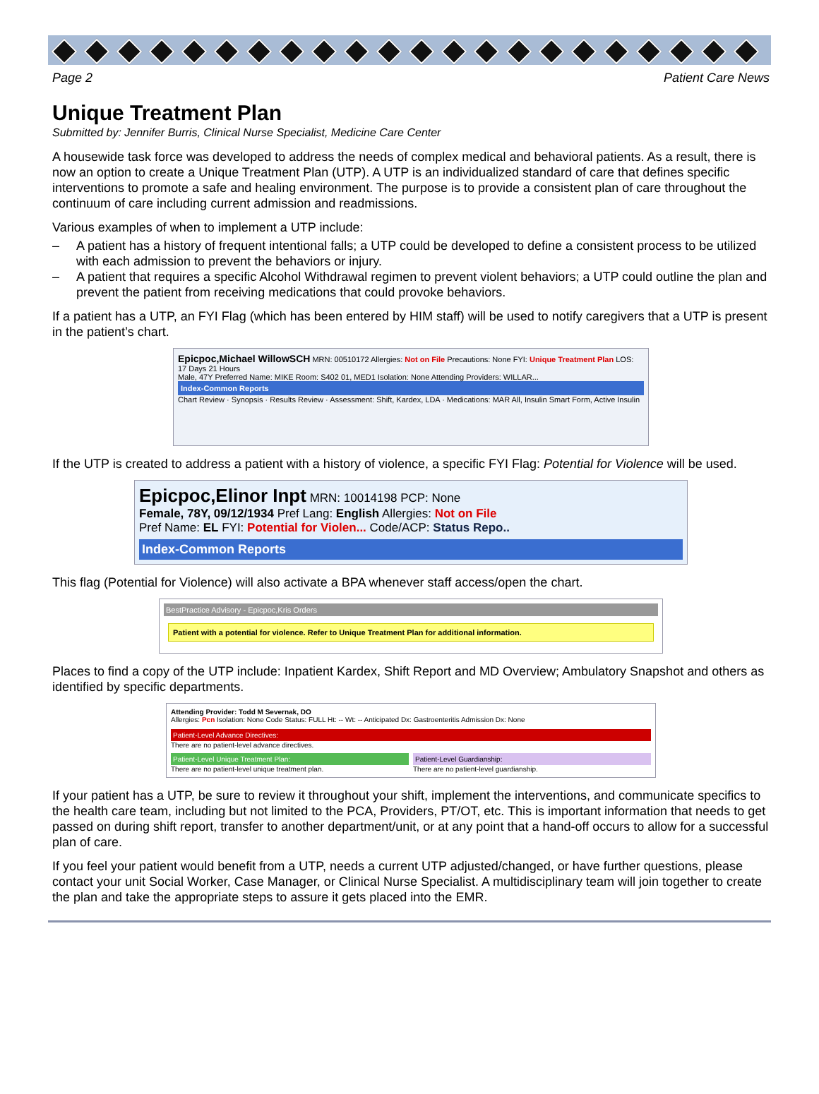Page 2 Patient Care News
Unique Treatment Plan
Submitted by: Jennifer Burris, Clinical Nurse Specialist, Medicine Care Center
A housewide task force was developed to address the needs of complex medical and behavioral patients. As a result, there is now an option to create a Unique Treatment Plan (UTP). A UTP is an individualized standard of care that defines specific interventions to promote a safe and healing environment. The purpose is to provide a consistent plan of care throughout the continuum of care including current admission and readmissions.
Various examples of when to implement a UTP include:
– A patient has a history of frequent intentional falls; a UTP could be developed to define a consistent process to be utilized with each admission to prevent the behaviors or injury.
– A patient that requires a specific Alcohol Withdrawal regimen to prevent violent behaviors; a UTP could outline the plan and prevent the patient from receiving medications that could provoke behaviors.
If a patient has a UTP, an FYI Flag (which has been entered by HIM staff) will be used to notify caregivers that a UTP is present in the patient’s chart.
Epicpoc,Michael WillowSCH MRN: 00510172 Allergies: Not on File Precautions: None FYI: Unique Treatment Plan LOS: 17 Days 21 Hours
Male, 47Y Preferred Name: MIKE Room: S402 01, MED1 Isolation: None Attending Providers: WILLAR...
Index-Common Reports
Chart Review · Synopsis · Results Review · Assessment: Shift, Kardex, LDA · Medications: MAR All, Insulin Smart Form, Active Insulin
If the UTP is created to address a patient with a history of violence, a specific FYI Flag: Potential for Violence will be used.
Epicpoc,Elinor Inpt MRN: 10014198 PCP: None
Female, 78Y, 09/12/1934 Pref Lang: English Allergies: Not on File
Pref Name: EL FYI: Potential for Violen... Code/ACP: Status Repo..
Index-Common Reports
This flag (Potential for Violence) will also activate a BPA whenever staff access/open the chart.
BestPractice Advisory - Epicpoc,Kris Orders
Patient with a potential for violence. Refer to Unique Treatment Plan for additional information.
Places to find a copy of the UTP include: Inpatient Kardex, Shift Report and MD Overview; Ambulatory Snapshot and others as identified by specific departments.
Attending Provider: Todd M Severnak, DO
Allergies: Pcn Isolation: None Code Status: FULL Ht: -- Wt: -- Anticipated Dx: Gastroenteritis Admission Dx: None
Patient-Level Advance Directives:
There are no patient-level advance directives.
Patient-Level Unique Treatment Plan:
There are no patient-level unique treatment plan.
Patient-Level Guardianship:
There are no patient-level guardianship.
If your patient has a UTP, be sure to review it throughout your shift, implement the interventions, and communicate specifics to the health care team, including but not limited to the PCA, Providers, PT/OT, etc. This is important information that needs to get passed on during shift report, transfer to another department/unit, or at any point that a hand-off occurs to allow for a successful plan of care.
If you feel your patient would benefit from a UTP, needs a current UTP adjusted/changed, or have further questions, please contact your unit Social Worker, Case Manager, or Clinical Nurse Specialist. A multidisciplinary team will join together to create the plan and take the appropriate steps to assure it gets placed into the EMR.